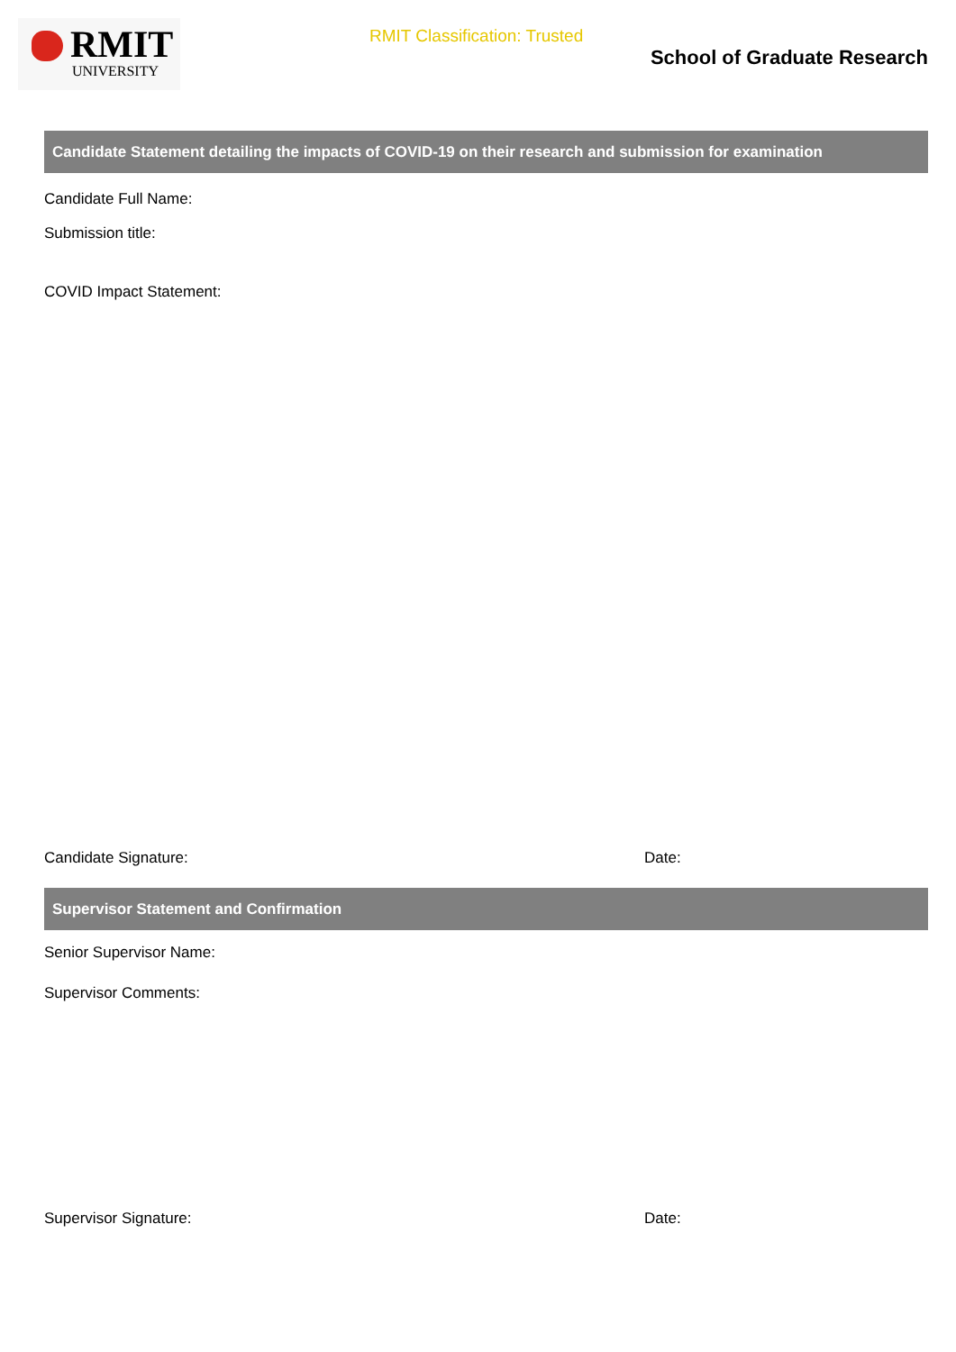RMIT
UNIVERSITY
RMIT Classification: Trusted
School of Graduate Research
Candidate Statement detailing the impacts of COVID-19 on their research and submission for examination
Candidate Full Name:
Submission title:
COVID Impact Statement:
Candidate Signature: Date:
Supervisor Statement and Confirmation
Senior Supervisor Name:
Supervisor Comments:
Supervisor Signature: Date: